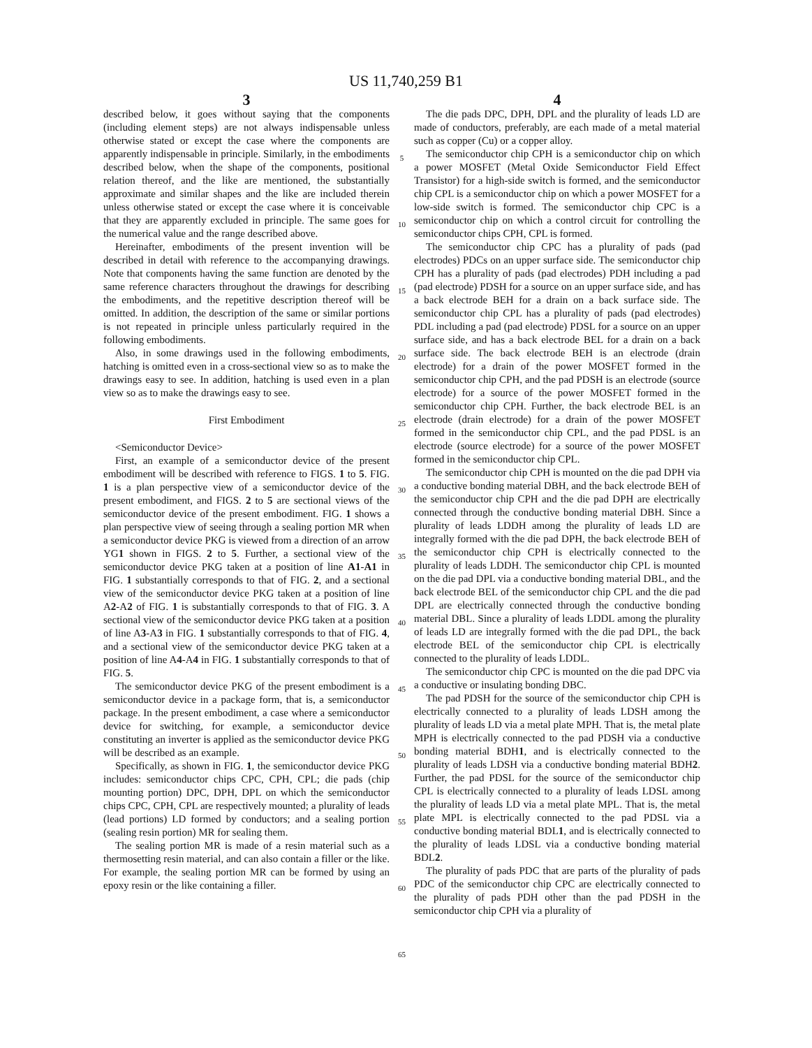US 11,740,259 B1
3
described below, it goes without saying that the components (including element steps) are not always indispensable unless otherwise stated or except the case where the components are apparently indispensable in principle. Similarly, in the embodiments described below, when the shape of the components, positional relation thereof, and the like are mentioned, the substantially approximate and similar shapes and the like are included therein unless otherwise stated or except the case where it is conceivable that they are apparently excluded in principle. The same goes for the numerical value and the range described above.
Hereinafter, embodiments of the present invention will be described in detail with reference to the accompanying drawings. Note that components having the same function are denoted by the same reference characters throughout the drawings for describing the embodiments, and the repetitive description thereof will be omitted. In addition, the description of the same or similar portions is not repeated in principle unless particularly required in the following embodiments.
Also, in some drawings used in the following embodiments, hatching is omitted even in a cross-sectional view so as to make the drawings easy to see. In addition, hatching is used even in a plan view so as to make the drawings easy to see.
First Embodiment
<Semiconductor Device>
First, an example of a semiconductor device of the present embodiment will be described with reference to FIGS. 1 to 5. FIG. 1 is a plan perspective view of a semiconductor device of the present embodiment, and FIGS. 2 to 5 are sectional views of the semiconductor device of the present embodiment. FIG. 1 shows a plan perspective view of seeing through a sealing portion MR when a semiconductor device PKG is viewed from a direction of an arrow YG1 shown in FIGS. 2 to 5. Further, a sectional view of the semiconductor device PKG taken at a position of line A1-A1 in FIG. 1 substantially corresponds to that of FIG. 2, and a sectional view of the semiconductor device PKG taken at a position of line A2-A2 of FIG. 1 is substantially corresponds to that of FIG. 3. A sectional view of the semiconductor device PKG taken at a position of line A3-A3 in FIG. 1 substantially corresponds to that of FIG. 4, and a sectional view of the semiconductor device PKG taken at a position of line A4-A4 in FIG. 1 substantially corresponds to that of FIG. 5.
The semiconductor device PKG of the present embodiment is a semiconductor device in a package form, that is, a semiconductor package. In the present embodiment, a case where a semiconductor device for switching, for example, a semiconductor device constituting an inverter is applied as the semiconductor device PKG will be described as an example.
Specifically, as shown in FIG. 1, the semiconductor device PKG includes: semiconductor chips CPC, CPH, CPL; die pads (chip mounting portion) DPC, DPH, DPL on which the semiconductor chips CPC, CPH, CPL are respectively mounted; a plurality of leads (lead portions) LD formed by conductors; and a sealing portion (sealing resin portion) MR for sealing them.
The sealing portion MR is made of a resin material such as a thermosetting resin material, and can also contain a filler or the like. For example, the sealing portion MR can be formed by using an epoxy resin or the like containing a filler.
5
10
15
20
25
30
35
40
45
50
55
60
65
4
The die pads DPC, DPH, DPL and the plurality of leads LD are made of conductors, preferably, are each made of a metal material such as copper (Cu) or a copper alloy.
The semiconductor chip CPH is a semiconductor chip on which a power MOSFET (Metal Oxide Semiconductor Field Effect Transistor) for a high-side switch is formed, and the semiconductor chip CPL is a semiconductor chip on which a power MOSFET for a low-side switch is formed. The semiconductor chip CPC is a semiconductor chip on which a control circuit for controlling the semiconductor chips CPH, CPL is formed.
The semiconductor chip CPC has a plurality of pads (pad electrodes) PDCs on an upper surface side. The semiconductor chip CPH has a plurality of pads (pad electrodes) PDH including a pad (pad electrode) PDSH for a source on an upper surface side, and has a back electrode BEH for a drain on a back surface side. The semiconductor chip CPL has a plurality of pads (pad electrodes) PDL including a pad (pad electrode) PDSL for a source on an upper surface side, and has a back electrode BEL for a drain on a back surface side. The back electrode BEH is an electrode (drain electrode) for a drain of the power MOSFET formed in the semiconductor chip CPH, and the pad PDSH is an electrode (source electrode) for a source of the power MOSFET formed in the semiconductor chip CPH. Further, the back electrode BEL is an electrode (drain electrode) for a drain of the power MOSFET formed in the semiconductor chip CPL, and the pad PDSL is an electrode (source electrode) for a source of the power MOSFET formed in the semiconductor chip CPL.
The semiconductor chip CPH is mounted on the die pad DPH via a conductive bonding material DBH, and the back electrode BEH of the semiconductor chip CPH and the die pad DPH are electrically connected through the conductive bonding material DBH. Since a plurality of leads LDDH among the plurality of leads LD are integrally formed with the die pad DPH, the back electrode BEH of the semiconductor chip CPH is electrically connected to the plurality of leads LDDH. The semiconductor chip CPL is mounted on the die pad DPL via a conductive bonding material DBL, and the back electrode BEL of the semiconductor chip CPL and the die pad DPL are electrically connected through the conductive bonding material DBL. Since a plurality of leads LDDL among the plurality of leads LD are integrally formed with the die pad DPL, the back electrode BEL of the semiconductor chip CPL is electrically connected to the plurality of leads LDDL.
The semiconductor chip CPC is mounted on the die pad DPC via a conductive or insulating bonding DBC.
The pad PDSH for the source of the semiconductor chip CPH is electrically connected to a plurality of leads LDSH among the plurality of leads LD via a metal plate MPH. That is, the metal plate MPH is electrically connected to the pad PDSH via a conductive bonding material BDH1, and is electrically connected to the plurality of leads LDSH via a conductive bonding material BDH2. Further, the pad PDSL for the source of the semiconductor chip CPL is electrically connected to a plurality of leads LDSL among the plurality of leads LD via a metal plate MPL. That is, the metal plate MPL is electrically connected to the pad PDSL via a conductive bonding material BDL1, and is electrically connected to the plurality of leads LDSL via a conductive bonding material BDL2.
The plurality of pads PDC that are parts of the plurality of pads PDC of the semiconductor chip CPC are electrically connected to the plurality of pads PDH other than the pad PDSH in the semiconductor chip CPH via a plurality of